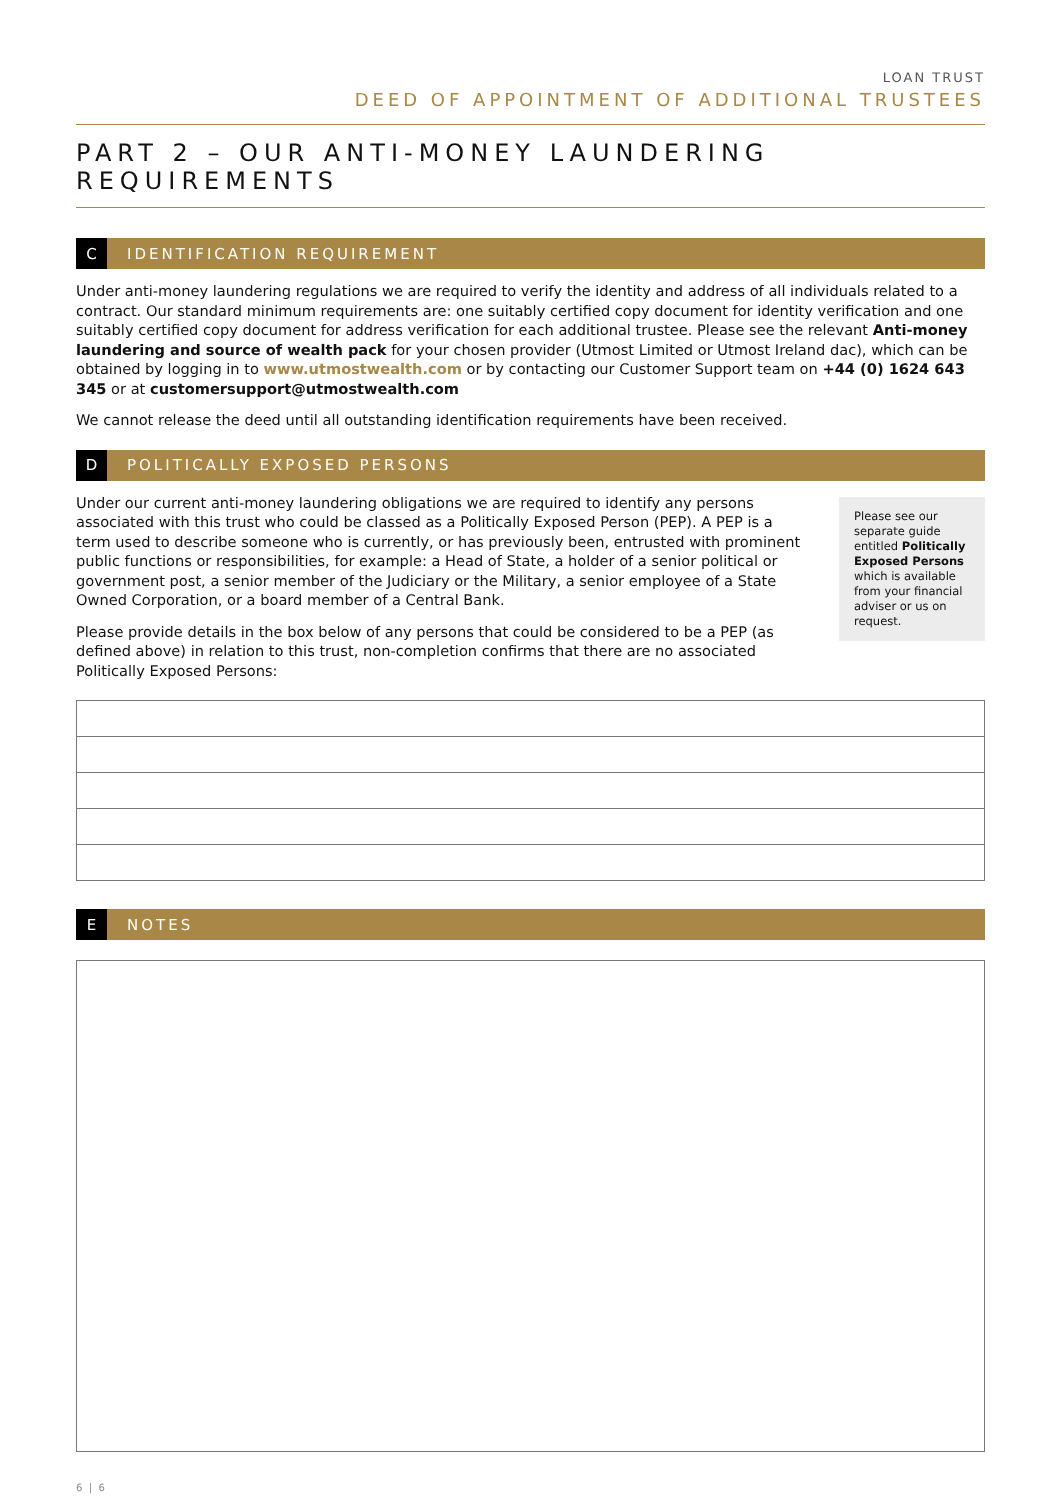LOAN TRUST
DEED OF APPOINTMENT OF ADDITIONAL TRUSTEES
PART 2 – OUR ANTI-MONEY LAUNDERING REQUIREMENTS
C
IDENTIFICATION REQUIREMENT
Under anti-money laundering regulations we are required to verify the identity and address of all individuals related to a contract. Our standard minimum requirements are: one suitably certified copy document for identity verification and one suitably certified copy document for address verification for each additional trustee. Please see the relevant Anti-money laundering and source of wealth pack for your chosen provider (Utmost Limited or Utmost Ireland dac), which can be obtained by logging in to www.utmostwealth.com or by contacting our Customer Support team on +44 (0) 1624 643 345 or at customersupport@utmostwealth.com
We cannot release the deed until all outstanding identification requirements have been received.
D
POLITICALLY EXPOSED PERSONS
Under our current anti-money laundering obligations we are required to identify any persons associated with this trust who could be classed as a Politically Exposed Person (PEP). A PEP is a term used to describe someone who is currently, or has previously been, entrusted with prominent public functions or responsibilities, for example: a Head of State, a holder of a senior political or government post, a senior member of the Judiciary or the Military, a senior employee of a State Owned Corporation, or a board member of a Central Bank.
Please provide details in the box below of any persons that could be considered to be a PEP (as defined above) in relation to this trust, non-completion confirms that there are no associated Politically Exposed Persons:
Please see our separate guide entitled Politically Exposed Persons which is available from your financial adviser or us on request.
E
NOTES
6 | 6